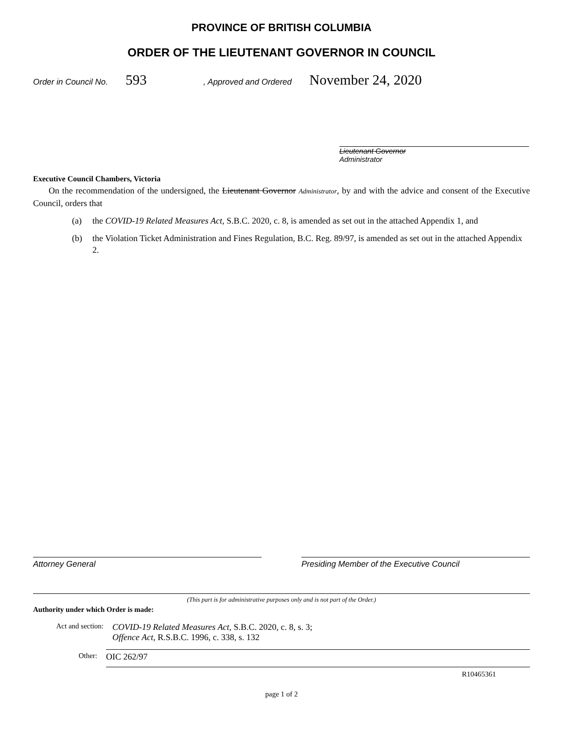PROVINCE OF BRITISH COLUMBIA
ORDER OF THE LIEUTENANT GOVERNOR IN COUNCIL
Order in Council No. 593, Approved and Ordered November 24, 2020
Lieutenant Governor
Administrator
Executive Council Chambers, Victoria
On the recommendation of the undersigned, the Lieutenant Governor Administrator, by and with the advice and consent of the Executive Council, orders that
(a) the COVID-19 Related Measures Act, S.B.C. 2020, c. 8, is amended as set out in the attached Appendix 1, and
(b) the Violation Ticket Administration and Fines Regulation, B.C. Reg. 89/97, is amended as set out in the attached Appendix 2.
Attorney General Presiding Member of the Executive Council
(This part is for administrative purposes only and is not part of the Order.)
Authority under which Order is made:
Act and section:
COVID-19 Related Measures Act, S.B.C. 2020, c. 8, s. 3;
Offence Act, R.S.B.C. 1996, c. 338, s. 132
Other:
OIC 262/97
R10465361
page 1 of 2